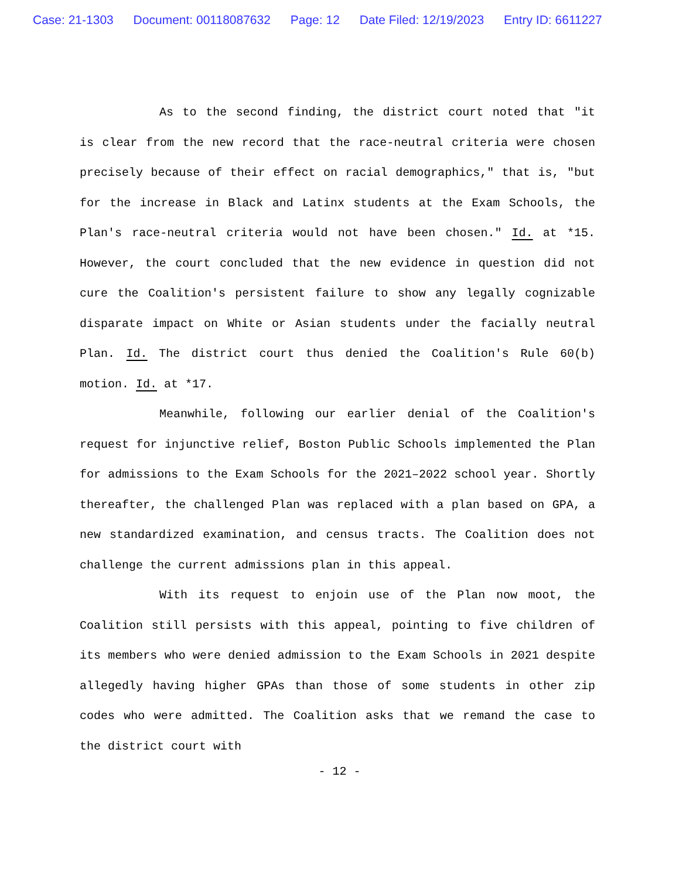Case: 21-1303 Document: 00118087632 Page: 12 Date Filed: 12/19/2023 Entry ID: 6611227
As to the second finding, the district court noted that "it is clear from the new record that the race-neutral criteria were chosen precisely because of their effect on racial demographics," that is, "but for the increase in Black and Latinx students at the Exam Schools, the Plan's race-neutral criteria would not have been chosen." Id. at *15. However, the court concluded that the new evidence in question did not cure the Coalition's persistent failure to show any legally cognizable disparate impact on White or Asian students under the facially neutral Plan. Id. The district court thus denied the Coalition's Rule 60(b) motion. Id. at *17.
Meanwhile, following our earlier denial of the Coalition's request for injunctive relief, Boston Public Schools implemented the Plan for admissions to the Exam Schools for the 2021–2022 school year. Shortly thereafter, the challenged Plan was replaced with a plan based on GPA, a new standardized examination, and census tracts. The Coalition does not challenge the current admissions plan in this appeal.
With its request to enjoin use of the Plan now moot, the Coalition still persists with this appeal, pointing to five children of its members who were denied admission to the Exam Schools in 2021 despite allegedly having higher GPAs than those of some students in other zip codes who were admitted. The Coalition asks that we remand the case to the district court with
- 12 -